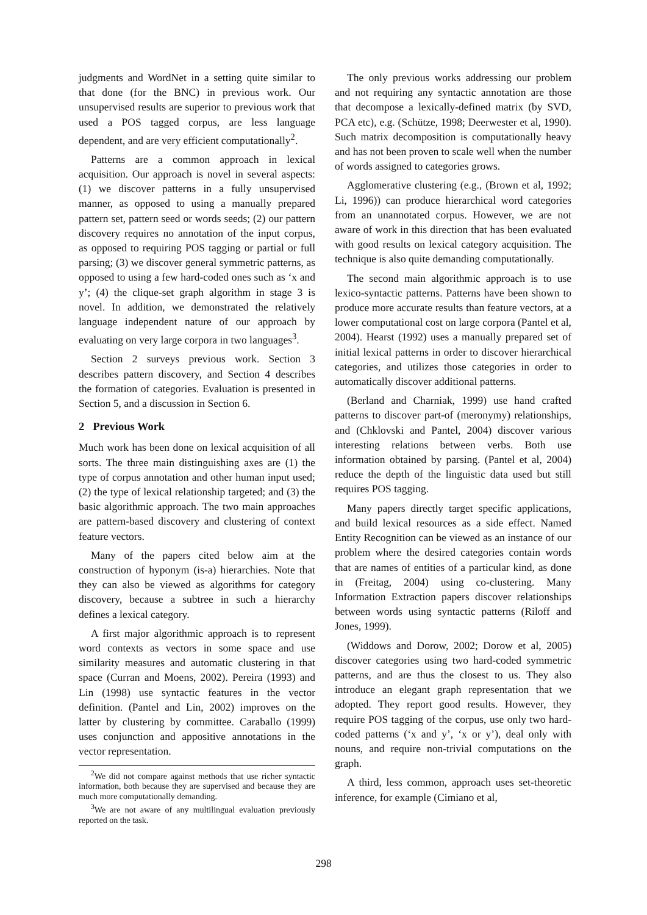judgments and WordNet in a setting quite similar to that done (for the BNC) in previous work. Our unsupervised results are superior to previous work that used a POS tagged corpus, are less language dependent, and are very efficient computationally<sup>2</sup>.
Patterns are a common approach in lexical acquisition. Our approach is novel in several aspects: (1) we discover patterns in a fully unsupervised manner, as opposed to using a manually prepared pattern set, pattern seed or words seeds; (2) our pattern discovery requires no annotation of the input corpus, as opposed to requiring POS tagging or partial or full parsing; (3) we discover general symmetric patterns, as opposed to using a few hard-coded ones such as ‘x and y’; (4) the clique-set graph algorithm in stage 3 is novel. In addition, we demonstrated the relatively language independent nature of our approach by evaluating on very large corpora in two languages<sup>3</sup>.
Section 2 surveys previous work. Section 3 describes pattern discovery, and Section 4 describes the formation of categories. Evaluation is presented in Section 5, and a discussion in Section 6.
2 Previous Work
Much work has been done on lexical acquisition of all sorts. The three main distinguishing axes are (1) the type of corpus annotation and other human input used; (2) the type of lexical relationship targeted; and (3) the basic algorithmic approach. The two main approaches are pattern-based discovery and clustering of context feature vectors.
Many of the papers cited below aim at the construction of hyponym (is-a) hierarchies. Note that they can also be viewed as algorithms for category discovery, because a subtree in such a hierarchy defines a lexical category.
A first major algorithmic approach is to represent word contexts as vectors in some space and use similarity measures and automatic clustering in that space (Curran and Moens, 2002). Pereira (1993) and Lin (1998) use syntactic features in the vector definition. (Pantel and Lin, 2002) improves on the latter by clustering by committee. Caraballo (1999) uses conjunction and appositive annotations in the vector representation.
<sup>2</sup> We did not compare against methods that use richer syntactic information, both because they are supervised and because they are much more computationally demanding.
<sup>3</sup> We are not aware of any multilingual evaluation previously reported on the task.
The only previous works addressing our problem and not requiring any syntactic annotation are those that decompose a lexically-defined matrix (by SVD, PCA etc), e.g. (Schütze, 1998; Deerwester et al, 1990). Such matrix decomposition is computationally heavy and has not been proven to scale well when the number of words assigned to categories grows.
Agglomerative clustering (e.g., (Brown et al, 1992; Li, 1996)) can produce hierarchical word categories from an unannotated corpus. However, we are not aware of work in this direction that has been evaluated with good results on lexical category acquisition. The technique is also quite demanding computationally.
The second main algorithmic approach is to use lexico-syntactic patterns. Patterns have been shown to produce more accurate results than feature vectors, at a lower computational cost on large corpora (Pantel et al, 2004). Hearst (1992) uses a manually prepared set of initial lexical patterns in order to discover hierarchical categories, and utilizes those categories in order to automatically discover additional patterns.
(Berland and Charniak, 1999) use hand crafted patterns to discover part-of (meronymy) relationships, and (Chklovski and Pantel, 2004) discover various interesting relations between verbs. Both use information obtained by parsing. (Pantel et al, 2004) reduce the depth of the linguistic data used but still requires POS tagging.
Many papers directly target specific applications, and build lexical resources as a side effect. Named Entity Recognition can be viewed as an instance of our problem where the desired categories contain words that are names of entities of a particular kind, as done in (Freitag, 2004) using co-clustering. Many Information Extraction papers discover relationships between words using syntactic patterns (Riloff and Jones, 1999).
(Widdows and Dorow, 2002; Dorow et al, 2005) discover categories using two hard-coded symmetric patterns, and are thus the closest to us. They also introduce an elegant graph representation that we adopted. They report good results. However, they require POS tagging of the corpus, use only two hard-coded patterns (‘x and y’, ‘x or y’), deal only with nouns, and require non-trivial computations on the graph.
A third, less common, approach uses set-theoretic inference, for example (Cimiano et al,
298